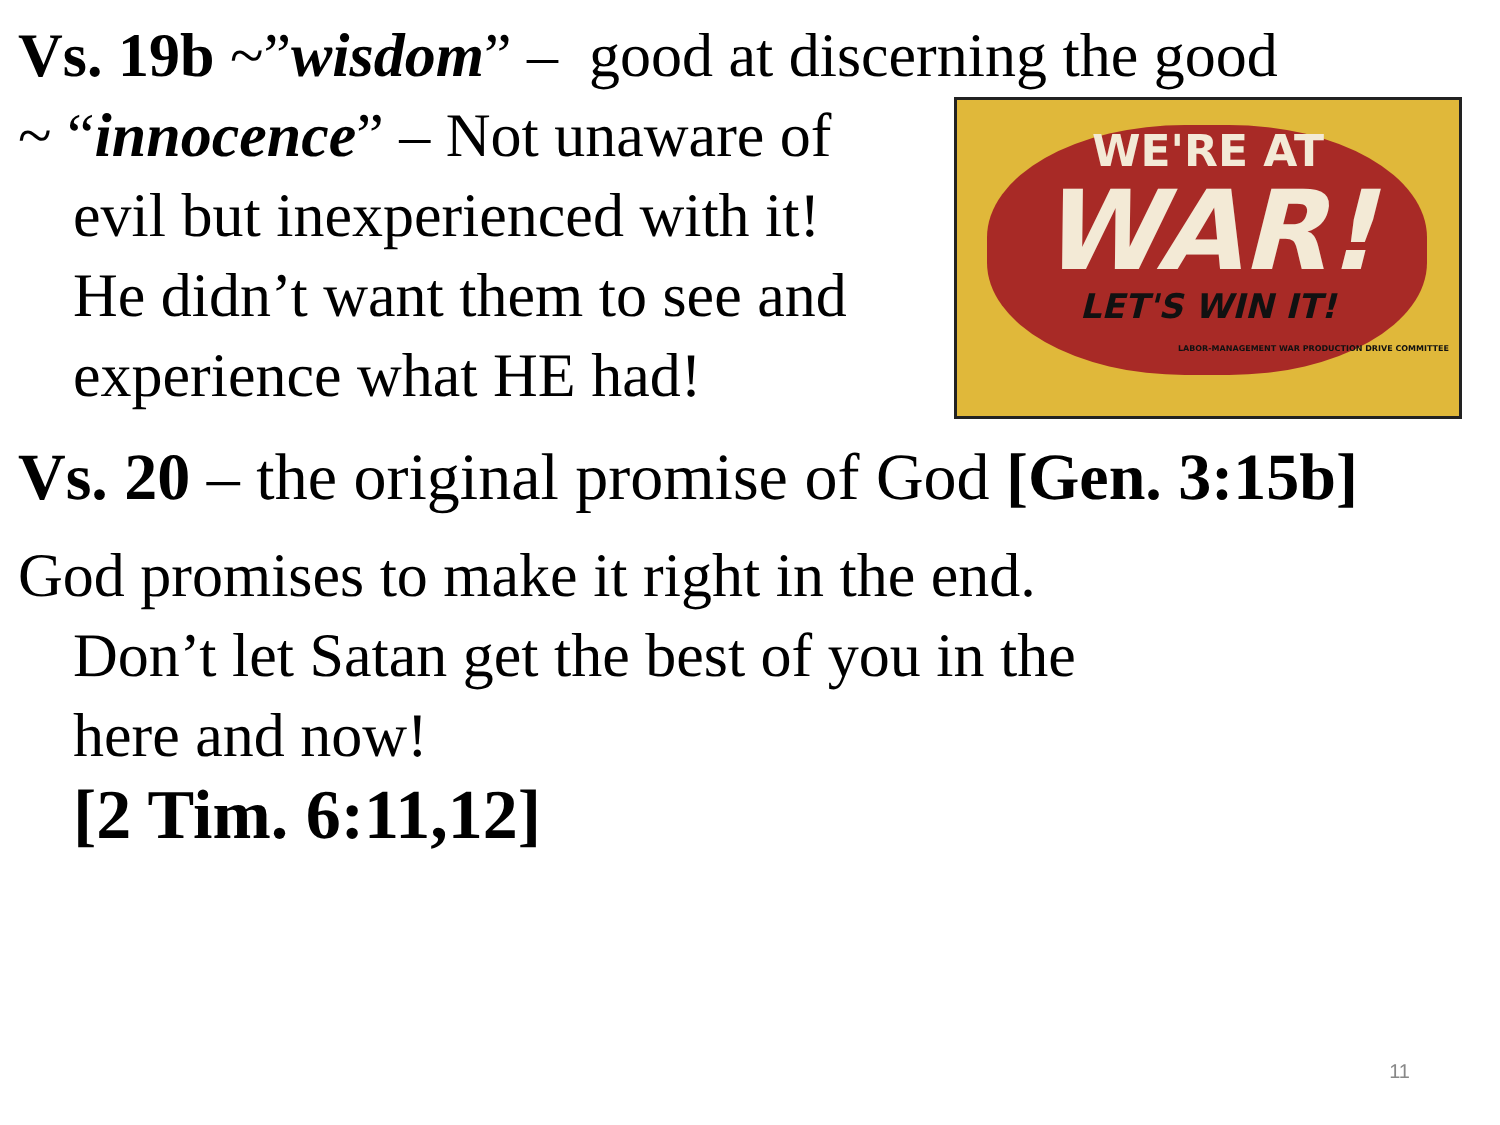Vs. 19b ~”wisdom” – good at discerning the good
~ “innocence” – Not unaware of
evil but inexperienced with it!
He didn’t want them to see and
experience what HE had!
WE'RE AT
WAR!
LET'S WIN IT!
LABOR-MANAGEMENT WAR PRODUCTION DRIVE COMMITTEE
Vs. 20 – the original promise of God [Gen. 3:15b]
God promises to make it right in the end.
Don’t let Satan get the best of you in the
here and now!
[2 Tim. 6:11,12]
11